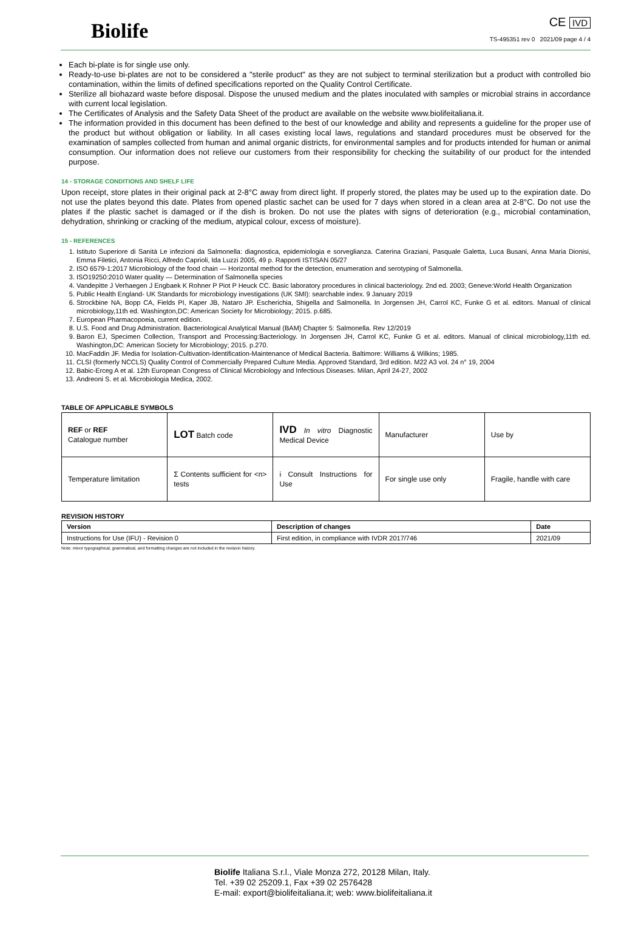Biolife
CE IVD
TS-495351 rev 0 2021/09 page 4 / 4
Each bi-plate is for single use only.
Ready-to-use bi-plates are not to be considered a "sterile product" as they are not subject to terminal sterilization but a product with controlled bio contamination, within the limits of defined specifications reported on the Quality Control Certificate.
Sterilize all biohazard waste before disposal. Dispose the unused medium and the plates inoculated with samples or microbial strains in accordance with current local legislation.
The Certificates of Analysis and the Safety Data Sheet of the product are available on the website www.biolifeitaliana.it.
The information provided in this document has been defined to the best of our knowledge and ability and represents a guideline for the proper use of the product but without obligation or liability. In all cases existing local laws, regulations and standard procedures must be observed for the examination of samples collected from human and animal organic districts, for environmental samples and for products intended for human or animal consumption. Our information does not relieve our customers from their responsibility for checking the suitability of our product for the intended purpose.
14 - STORAGE CONDITIONS AND SHELF LIFE
Upon receipt, store plates in their original pack at 2-8°C away from direct light. If properly stored, the plates may be used up to the expiration date. Do not use the plates beyond this date. Plates from opened plastic sachet can be used for 7 days when stored in a clean area at 2-8°C. Do not use the plates if the plastic sachet is damaged or if the dish is broken. Do not use the plates with signs of deterioration (e.g., microbial contamination, dehydration, shrinking or cracking of the medium, atypical colour, excess of moisture).
15 - REFERENCES
1. Istituto Superiore di Sanità Le infezioni da Salmonella: diagnostica, epidemiologia e sorveglianza. Caterina Graziani, Pasquale Galetta, Luca Busani, Anna Maria Dionisi, Emma Filetici, Antonia Ricci, Alfredo Caprioli, Ida Luzzi 2005, 49 p. Rapporti ISTISAN 05/27
2. ISO 6579-1:2017 Microbiology of the food chain — Horizontal method for the detection, enumeration and serotyping of Salmonella.
3. ISO19250:2010 Water quality — Determination of Salmonella species
4. Vandepitte J Verhaegen J Engbaek K Rohner P Piot P Heuck CC. Basic laboratory procedures in clinical bacteriology. 2nd ed. 2003; Geneve:World Health Organization
5. Public Health England- UK Standards for microbiology investigations (UK SMI): searchable index. 9 January 2019
6. Strockbine NA, Bopp CA, Fields PI, Kaper JB, Nataro JP. Escherichia, Shigella and Salmonella. In Jorgensen JH, Carrol KC, Funke G et al. editors. Manual of clinical microbiology,11th ed. Washington,DC: American Society for Microbiology; 2015. p.685.
7. European Pharmacopoeia, current edition.
8. U.S. Food and Drug Administration. Bacteriological Analytical Manual (BAM) Chapter 5: Salmonella. Rev 12/2019
9. Baron EJ, Specimen Collection, Transport and Processing:Bacteriology. In Jorgensen JH, Carrol KC, Funke G et al. editors. Manual of clinical microbiology,11th ed. Washington,DC: American Society for Microbiology; 2015. p.270.
10. MacFaddin JF. Media for Isolation-Cultivation-Identification-Maintenance of Medical Bacteria. Baltimore: Williams & Wilkins; 1985.
11. CLSI (formerly NCCLS) Quality Control of Commercially Prepared Culture Media. Approved Standard, 3rd edition. M22 A3 vol. 24 n° 19, 2004
12. Babic-Erceg A et al. 12th European Congress of Clinical Microbiology and Infectious Diseases. Milan, April 24-27, 2002
13. Andreoni S. et al. Microbiologia Medica, 2002.
TABLE OF APPLICABLE SYMBOLS
| REF or REF Catalogue number | LOT Batch code | IVD In vitro Diagnostic Medical Device | Manufacturer | Use by |
| Temperature limitation | Σ Contents sufficient for <n> tests | i Consult Instructions for Use | For single use only | Fragile, handle with care |
REVISION HISTORY
| Version | Description of changes | Date |
| --- | --- | --- |
| Instructions for Use (IFU) - Revision 0 | First edition, in compliance with IVDR 2017/746 | 2021/09 |
Note: minor typographical, grammatical, and formatting changes are not included in the revision history.
Biolife Italiana S.r.l., Viale Monza 272, 20128 Milan, Italy.
Tel. +39 02 25209.1, Fax +39 02 2576428
E-mail: export@biolifeitaliana.it; web: www.biolifeitaliana.it